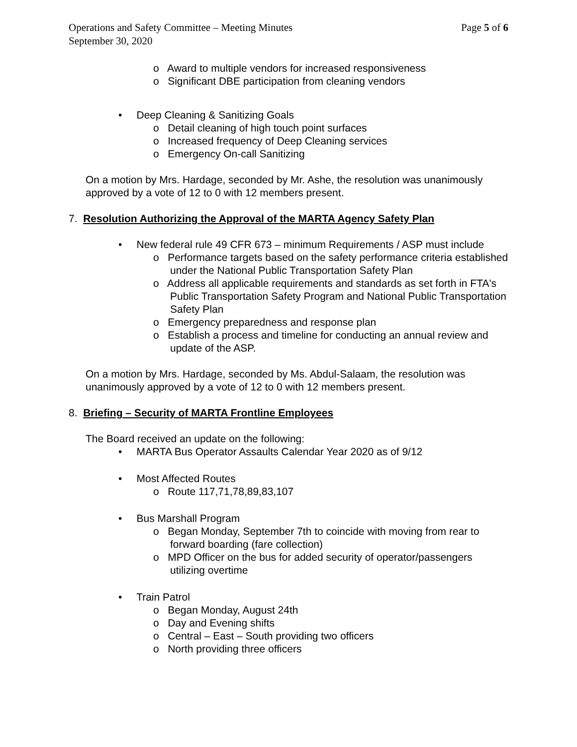Operations and Safety Committee – Meeting Minutes Page 5 of 6
September 30, 2020
o Award to multiple vendors for increased responsiveness
o Significant DBE participation from cleaning vendors
• Deep Cleaning & Sanitizing Goals
o Detail cleaning of high touch point surfaces
o Increased frequency of Deep Cleaning services
o Emergency On-call Sanitizing
On a motion by Mrs. Hardage, seconded by Mr. Ashe, the resolution was unanimously approved by a vote of 12 to 0 with 12 members present.
7. Resolution Authorizing the Approval of the MARTA Agency Safety Plan
• New federal rule 49 CFR 673 – minimum Requirements / ASP must include
o Performance targets based on the safety performance criteria established under the National Public Transportation Safety Plan
o Address all applicable requirements and standards as set forth in FTA's Public Transportation Safety Program and National Public Transportation Safety Plan
o Emergency preparedness and response plan
o Establish a process and timeline for conducting an annual review and update of the ASP.
On a motion by Mrs. Hardage, seconded by Ms. Abdul-Salaam, the resolution was unanimously approved by a vote of 12 to 0 with 12 members present.
8. Briefing – Security of MARTA Frontline Employees
The Board received an update on the following:
• MARTA Bus Operator Assaults Calendar Year 2020 as of 9/12
• Most Affected Routes
o Route 117,71,78,89,83,107
• Bus Marshall Program
o Began Monday, September 7th to coincide with moving from rear to forward boarding (fare collection)
o MPD Officer on the bus for added security of operator/passengers utilizing overtime
• Train Patrol
o Began Monday, August 24th
o Day and Evening shifts
o Central – East – South providing two officers
o North providing three officers